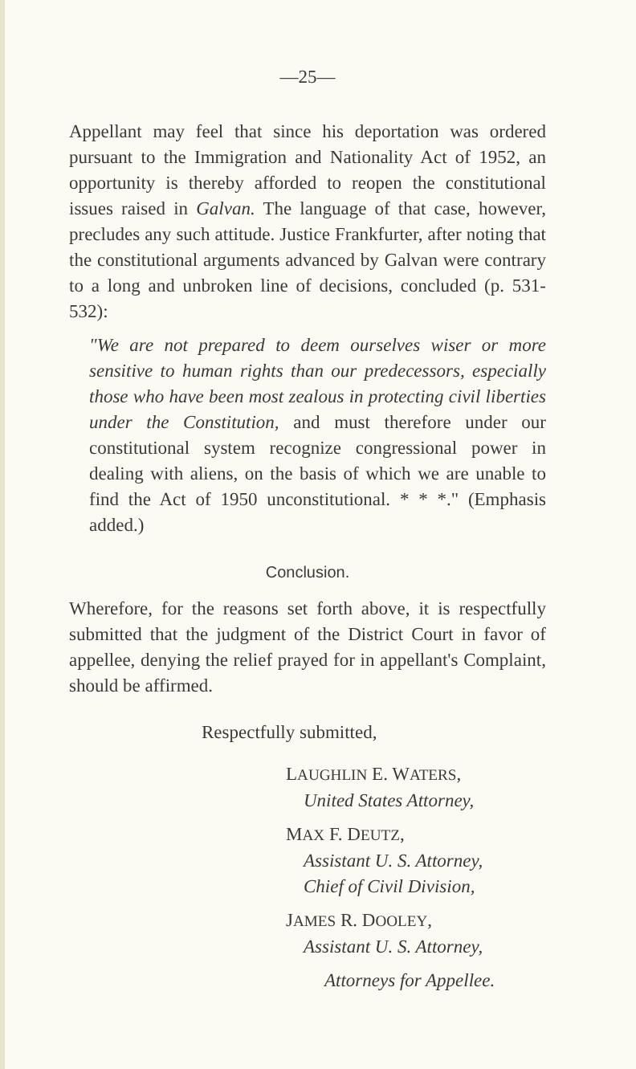—25—
Appellant may feel that since his deportation was ordered pursuant to the Immigration and Nationality Act of 1952, an opportunity is thereby afforded to reopen the constitutional issues raised in Galvan. The language of that case, however, precludes any such attitude. Justice Frankfurter, after noting that the constitutional arguments advanced by Galvan were contrary to a long and unbroken line of decisions, concluded (p. 531-532):
"We are not prepared to deem ourselves wiser or more sensitive to human rights than our predecessors, especially those who have been most zealous in protecting civil liberties under the Constitution, and must therefore under our constitutional system recognize congressional power in dealing with aliens, on the basis of which we are unable to find the Act of 1950 unconstitutional. * * *." (Emphasis added.)
Conclusion.
Wherefore, for the reasons set forth above, it is respectfully submitted that the judgment of the District Court in favor of appellee, denying the relief prayed for in appellant's Complaint, should be affirmed.
Respectfully submitted,
LAUGHLIN E. WATERS,
United States Attorney,
MAX F. DEUTZ,
Assistant U. S. Attorney,
Chief of Civil Division,
JAMES R. DOOLEY,
Assistant U. S. Attorney,
Attorneys for Appellee.